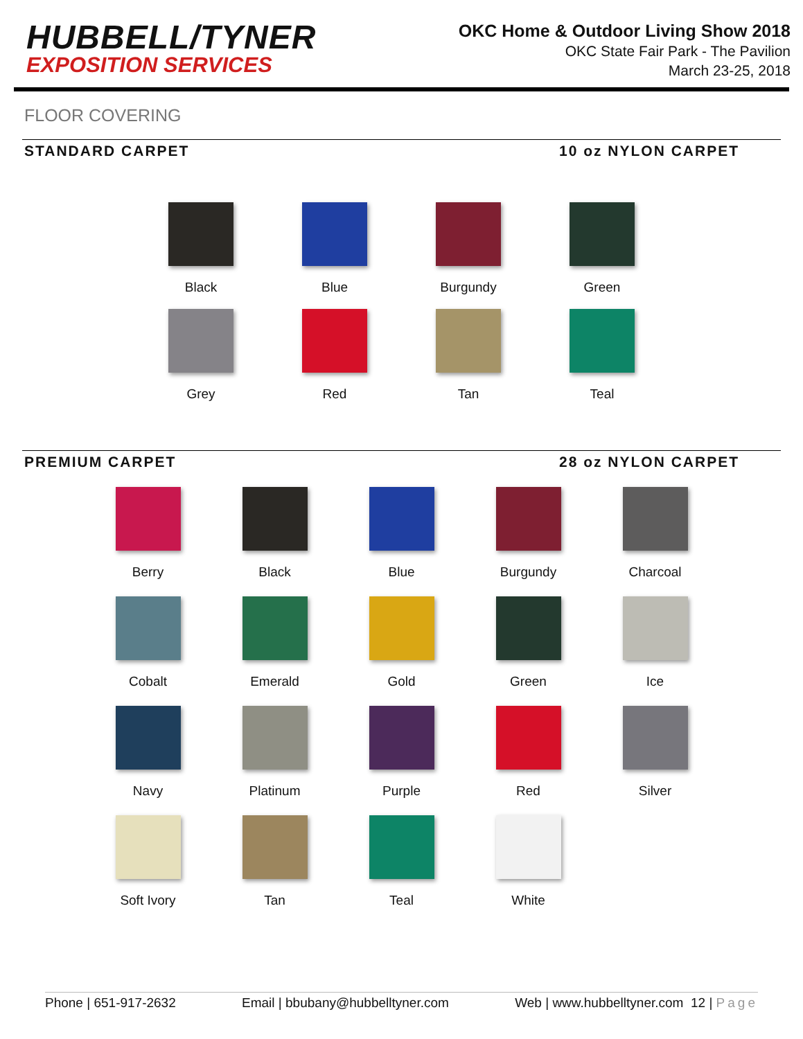HUBBELL/TYNER
EXPOSITION SERVICES
OKC Home & Outdoor Living Show 2018
OKC State Fair Park - The Pavilion
March 23-25, 2018
FLOOR COVERING
STANDARD CARPET 10 oz NYLON CARPET
Black
Blue
Burgundy
Green
Grey
Red
Tan
Teal
PREMIUM CARPET 28 oz NYLON CARPET
Berry
Black
Blue
Burgundy
Charcoal
Cobalt
Emerald
Gold
Green
Ice
Navy
Platinum
Purple
Red
Silver
Soft Ivory
Tan
Teal
White
Phone | 651-917-2632 Email | bbubany@hubbelltyner.com Web | www.hubbelltyner.com 12 | Page